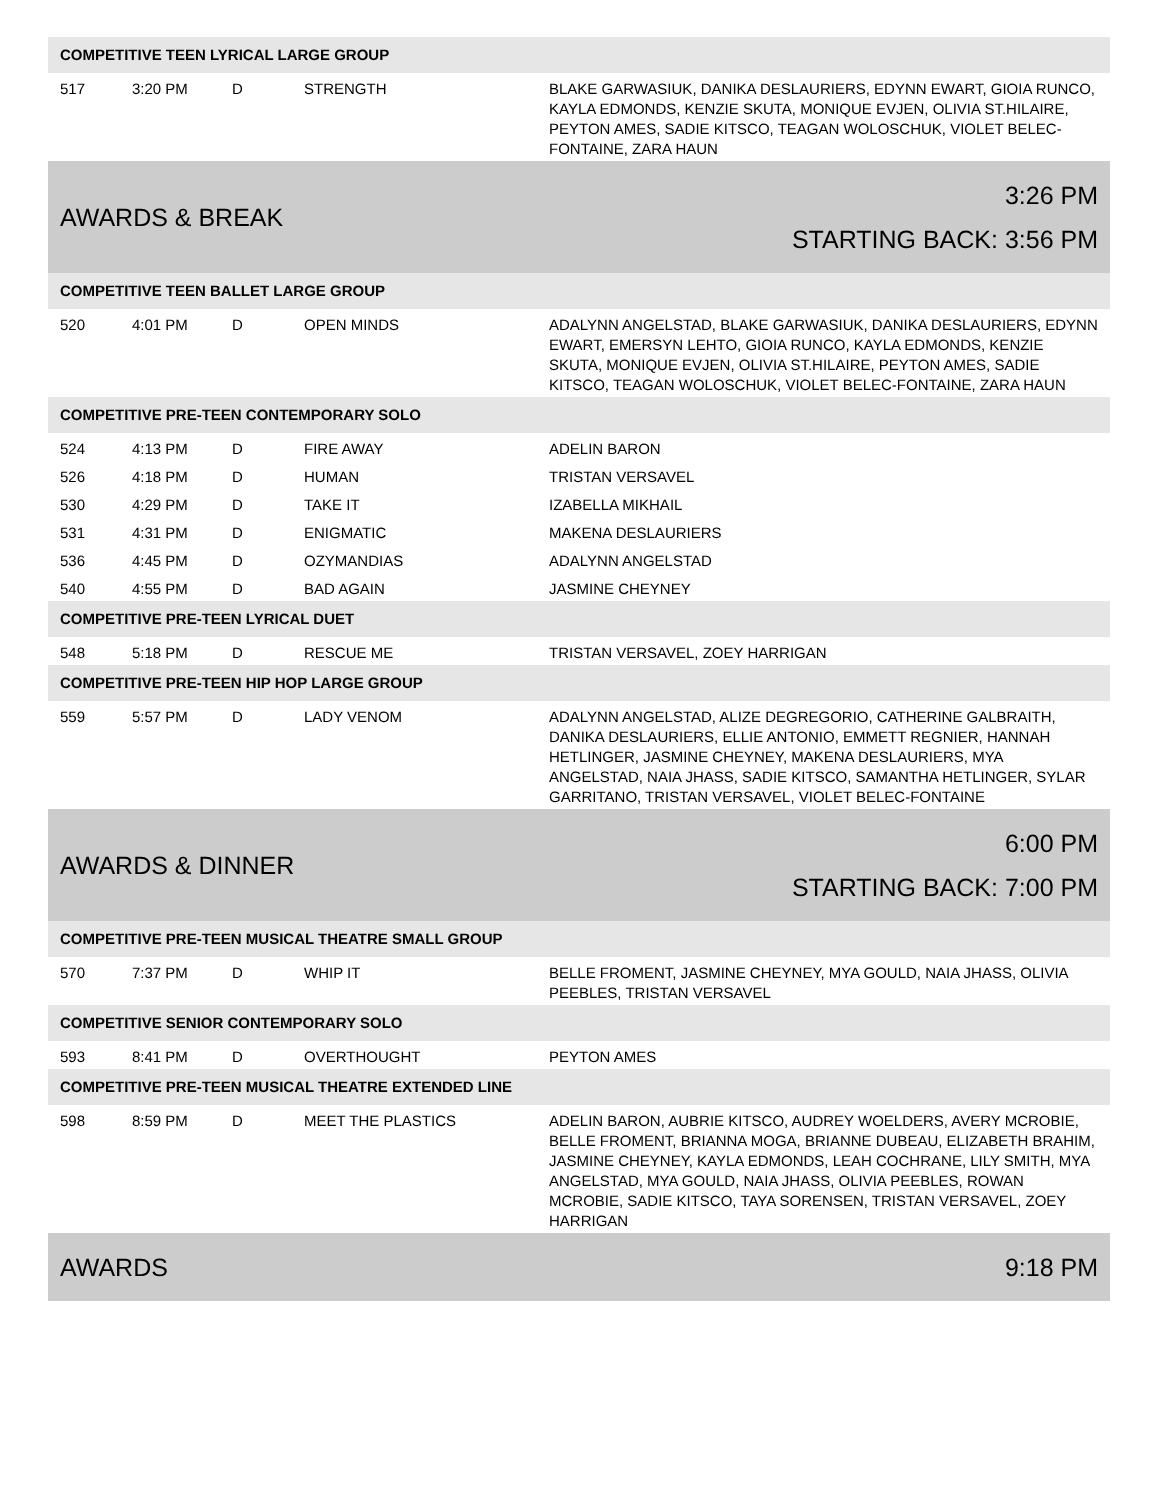| COMPETITIVE TEEN LYRICAL LARGE GROUP | | | | |
| 517 | 3:20 PM | D | STRENGTH | BLAKE GARWASIUK, DANIKA DESLAURIERS, EDYNN EWART, GIOIA RUNCO, KAYLA EDMONDS, KENZIE SKUTA, MONIQUE EVJEN, OLIVIA ST.HILAIRE, PEYTON AMES, SADIE KITSCO, TEAGAN WOLOSCHUK, VIOLET BELEC-FONTAINE, ZARA HAUN |
| AWARDS & BREAK | | | | 3:26 PM STARTING BACK: 3:56 PM |
| COMPETITIVE TEEN BALLET LARGE GROUP | | | | |
| 520 | 4:01 PM | D | OPEN MINDS | ADALYNN ANGELSTAD, BLAKE GARWASIUK, DANIKA DESLAURIERS, EDYNN EWART, EMERSYN LEHTO, GIOIA RUNCO, KAYLA EDMONDS, KENZIE SKUTA, MONIQUE EVJEN, OLIVIA ST.HILAIRE, PEYTON AMES, SADIE KITSCO, TEAGAN WOLOSCHUK, VIOLET BELEC-FONTAINE, ZARA HAUN |
| COMPETITIVE PRE-TEEN CONTEMPORARY SOLO | | | | |
| 524 | 4:13 PM | D | FIRE AWAY | ADELIN BARON |
| 526 | 4:18 PM | D | HUMAN | TRISTAN VERSAVEL |
| 530 | 4:29 PM | D | TAKE IT | IZABELLA MIKHAIL |
| 531 | 4:31 PM | D | ENIGMATIC | MAKENA DESLAURIERS |
| 536 | 4:45 PM | D | OZYMANDIAS | ADALYNN ANGELSTAD |
| 540 | 4:55 PM | D | BAD AGAIN | JASMINE CHEYNEY |
| COMPETITIVE PRE-TEEN LYRICAL DUET | | | | |
| 548 | 5:18 PM | D | RESCUE ME | TRISTAN VERSAVEL, ZOEY HARRIGAN |
| COMPETITIVE PRE-TEEN HIP HOP LARGE GROUP | | | | |
| 559 | 5:57 PM | D | LADY VENOM | ADALYNN ANGELSTAD, ALIZE DEGREGORIO, CATHERINE GALBRAITH, DANIKA DESLAURIERS, ELLIE ANTONIO, EMMETT REGNIER, HANNAH HETLINGER, JASMINE CHEYNEY, MAKENA DESLAURIERS, MYA ANGELSTAD, NAIA JHASS, SADIE KITSCO, SAMANTHA HETLINGER, SYLAR GARRITANO, TRISTAN VERSAVEL, VIOLET BELEC-FONTAINE |
| AWARDS & DINNER | | | | 6:00 PM STARTING BACK: 7:00 PM |
| COMPETITIVE PRE-TEEN MUSICAL THEATRE SMALL GROUP | | | | |
| 570 | 7:37 PM | D | WHIP IT | BELLE FROMENT, JASMINE CHEYNEY, MYA GOULD, NAIA JHASS, OLIVIA PEEBLES, TRISTAN VERSAVEL |
| COMPETITIVE SENIOR CONTEMPORARY SOLO | | | | |
| 593 | 8:41 PM | D | OVERTHOUGHT | PEYTON AMES |
| COMPETITIVE PRE-TEEN MUSICAL THEATRE EXTENDED LINE | | | | |
| 598 | 8:59 PM | D | MEET THE PLASTICS | ADELIN BARON, AUBRIE KITSCO, AUDREY WOELDERS, AVERY MCROBIE, BELLE FROMENT, BRIANNA MOGA, BRIANNE DUBEAU, ELIZABETH BRAHIM, JASMINE CHEYNEY, KAYLA EDMONDS, LEAH COCHRANE, LILY SMITH, MYA ANGELSTAD, MYA GOULD, NAIA JHASS, OLIVIA PEEBLES, ROWAN MCROBIE, SADIE KITSCO, TAYA SORENSEN, TRISTAN VERSAVEL, ZOEY HARRIGAN |
| AWARDS | | | | 9:18 PM |